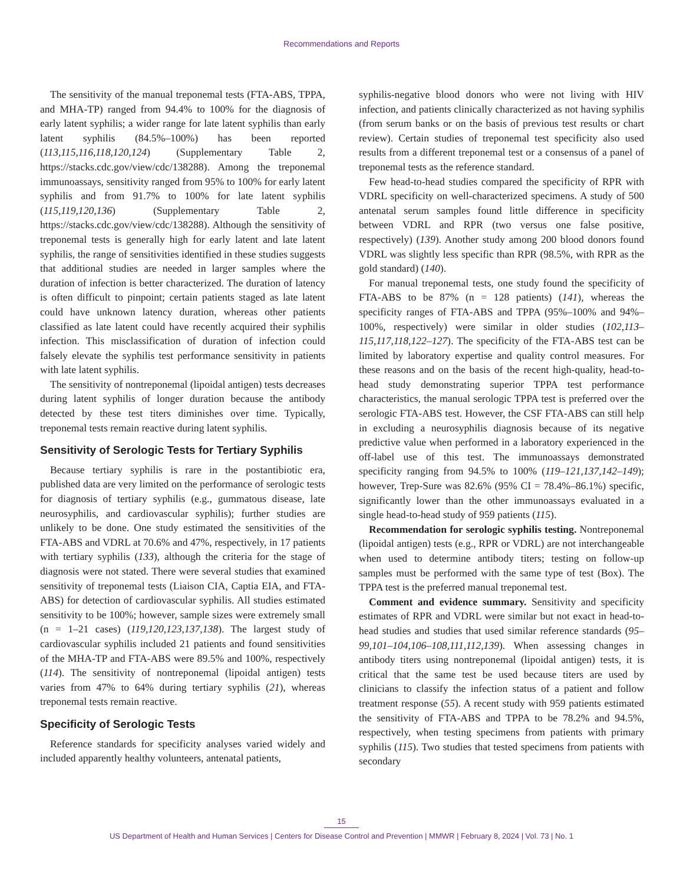Recommendations and Reports
The sensitivity of the manual treponemal tests (FTA-ABS, TPPA, and MHA-TP) ranged from 94.4% to 100% for the diagnosis of early latent syphilis; a wider range for late latent syphilis than early latent syphilis (84.5%–100%) has been reported (113,115,116,118,120,124) (Supplementary Table 2, https://stacks.cdc.gov/view/cdc/138288). Among the treponemal immunoassays, sensitivity ranged from 95% to 100% for early latent syphilis and from 91.7% to 100% for late latent syphilis (115,119,120,136) (Supplementary Table 2, https://stacks.cdc.gov/view/cdc/138288). Although the sensitivity of treponemal tests is generally high for early latent and late latent syphilis, the range of sensitivities identified in these studies suggests that additional studies are needed in larger samples where the duration of infection is better characterized. The duration of latency is often difficult to pinpoint; certain patients staged as late latent could have unknown latency duration, whereas other patients classified as late latent could have recently acquired their syphilis infection. This misclassification of duration of infection could falsely elevate the syphilis test performance sensitivity in patients with late latent syphilis.
The sensitivity of nontreponemal (lipoidal antigen) tests decreases during latent syphilis of longer duration because the antibody detected by these test titers diminishes over time. Typically, treponemal tests remain reactive during latent syphilis.
Sensitivity of Serologic Tests for Tertiary Syphilis
Because tertiary syphilis is rare in the postantibiotic era, published data are very limited on the performance of serologic tests for diagnosis of tertiary syphilis (e.g., gummatous disease, late neurosyphilis, and cardiovascular syphilis); further studies are unlikely to be done. One study estimated the sensitivities of the FTA-ABS and VDRL at 70.6% and 47%, respectively, in 17 patients with tertiary syphilis (133), although the criteria for the stage of diagnosis were not stated. There were several studies that examined sensitivity of treponemal tests (Liaison CIA, Captia EIA, and FTA-ABS) for detection of cardiovascular syphilis. All studies estimated sensitivity to be 100%; however, sample sizes were extremely small (n = 1–21 cases) (119,120,123,137,138). The largest study of cardiovascular syphilis included 21 patients and found sensitivities of the MHA-TP and FTA-ABS were 89.5% and 100%, respectively (114). The sensitivity of nontreponemal (lipoidal antigen) tests varies from 47% to 64% during tertiary syphilis (21), whereas treponemal tests remain reactive.
Specificity of Serologic Tests
Reference standards for specificity analyses varied widely and included apparently healthy volunteers, antenatal patients,
syphilis-negative blood donors who were not living with HIV infection, and patients clinically characterized as not having syphilis (from serum banks or on the basis of previous test results or chart review). Certain studies of treponemal test specificity also used results from a different treponemal test or a consensus of a panel of treponemal tests as the reference standard.
Few head-to-head studies compared the specificity of RPR with VDRL specificity on well-characterized specimens. A study of 500 antenatal serum samples found little difference in specificity between VDRL and RPR (two versus one false positive, respectively) (139). Another study among 200 blood donors found VDRL was slightly less specific than RPR (98.5%, with RPR as the gold standard) (140).
For manual treponemal tests, one study found the specificity of FTA-ABS to be 87% (n = 128 patients) (141), whereas the specificity ranges of FTA-ABS and TPPA (95%–100% and 94%–100%, respectively) were similar in older studies (102,113–115,117,118,122–127). The specificity of the FTA-ABS test can be limited by laboratory expertise and quality control measures. For these reasons and on the basis of the recent high-quality, head-to-head study demonstrating superior TPPA test performance characteristics, the manual serologic TPPA test is preferred over the serologic FTA-ABS test. However, the CSF FTA-ABS can still help in excluding a neurosyphilis diagnosis because of its negative predictive value when performed in a laboratory experienced in the off-label use of this test. The immunoassays demonstrated specificity ranging from 94.5% to 100% (119–121,137,142–149); however, Trep-Sure was 82.6% (95% CI = 78.4%–86.1%) specific, significantly lower than the other immunoassays evaluated in a single head-to-head study of 959 patients (115).
Recommendation for serologic syphilis testing. Nontreponemal (lipoidal antigen) tests (e.g., RPR or VDRL) are not interchangeable when used to determine antibody titers; testing on follow-up samples must be performed with the same type of test (Box). The TPPA test is the preferred manual treponemal test.
Comment and evidence summary. Sensitivity and specificity estimates of RPR and VDRL were similar but not exact in head-to-head studies and studies that used similar reference standards (95–99,101–104,106–108,111,112,139). When assessing changes in antibody titers using nontreponemal (lipoidal antigen) tests, it is critical that the same test be used because titers are used by clinicians to classify the infection status of a patient and follow treatment response (55). A recent study with 959 patients estimated the sensitivity of FTA-ABS and TPPA to be 78.2% and 94.5%, respectively, when testing specimens from patients with primary syphilis (115). Two studies that tested specimens from patients with secondary
15
US Department of Health and Human Services | Centers for Disease Control and Prevention | MMWR | February 8, 2024 | Vol. 73 | No. 1